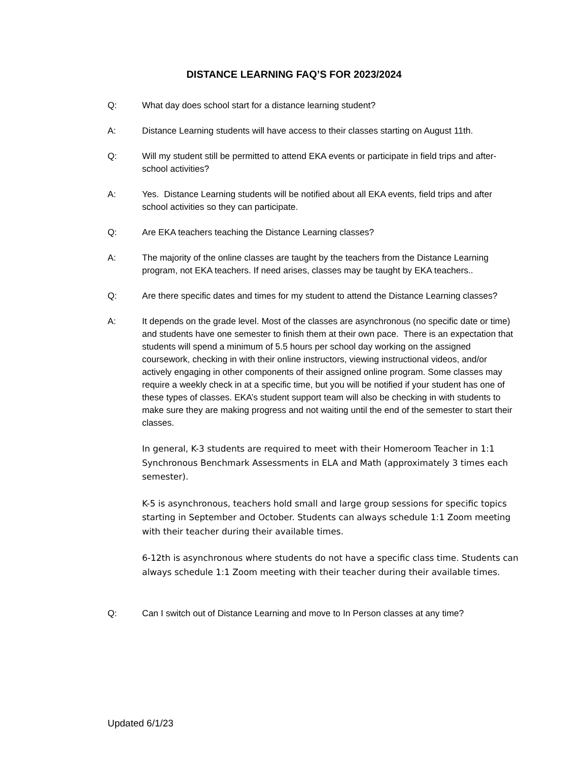DISTANCE LEARNING FAQ’S FOR 2023/2024
Q: What day does school start for a distance learning student?
A: Distance Learning students will have access to their classes starting on August 11th.
Q: Will my student still be permitted to attend EKA events or participate in field trips and after-school activities?
A: Yes. Distance Learning students will be notified about all EKA events, field trips and after school activities so they can participate.
Q: Are EKA teachers teaching the Distance Learning classes?
A: The majority of the online classes are taught by the teachers from the Distance Learning program, not EKA teachers. If need arises, classes may be taught by EKA teachers..
Q: Are there specific dates and times for my student to attend the Distance Learning classes?
A: It depends on the grade level. Most of the classes are asynchronous (no specific date or time) and students have one semester to finish them at their own pace. There is an expectation that students will spend a minimum of 5.5 hours per school day working on the assigned coursework, checking in with their online instructors, viewing instructional videos, and/or actively engaging in other components of their assigned online program. Some classes may require a weekly check in at a specific time, but you will be notified if your student has one of these types of classes. EKA’s student support team will also be checking in with students to make sure they are making progress and not waiting until the end of the semester to start their classes.
In general, K-3 students are required to meet with their Homeroom Teacher in 1:1 Synchronous Benchmark Assessments in ELA and Math (approximately 3 times each semester).
K-5 is asynchronous, teachers hold small and large group sessions for specific topics starting in September and October. Students can always schedule 1:1 Zoom meeting with their teacher during their available times.
6-12th is asynchronous where students do not have a specific class time. Students can always schedule 1:1 Zoom meeting with their teacher during their available times.
Q: Can I switch out of Distance Learning and move to In Person classes at any time?
Updated 6/1/23